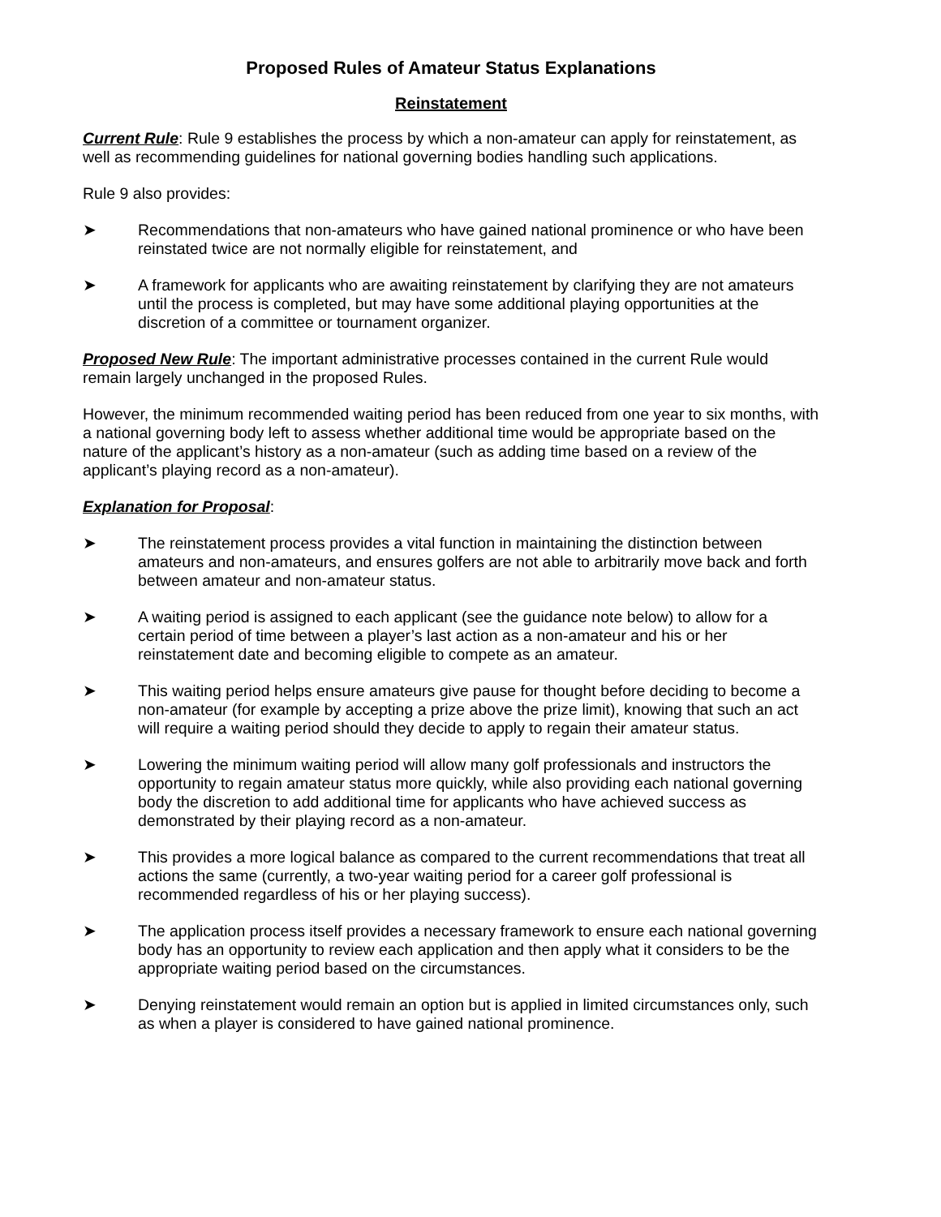Proposed Rules of Amateur Status Explanations
Reinstatement
Current Rule: Rule 9 establishes the process by which a non-amateur can apply for reinstatement, as well as recommending guidelines for national governing bodies handling such applications.
Rule 9 also provides:
➤ Recommendations that non-amateurs who have gained national prominence or who have been reinstated twice are not normally eligible for reinstatement, and
➤ A framework for applicants who are awaiting reinstatement by clarifying they are not amateurs until the process is completed, but may have some additional playing opportunities at the discretion of a committee or tournament organizer.
Proposed New Rule: The important administrative processes contained in the current Rule would remain largely unchanged in the proposed Rules.
However, the minimum recommended waiting period has been reduced from one year to six months, with a national governing body left to assess whether additional time would be appropriate based on the nature of the applicant’s history as a non-amateur (such as adding time based on a review of the applicant’s playing record as a non-amateur).
Explanation for Proposal:
➤ The reinstatement process provides a vital function in maintaining the distinction between amateurs and non-amateurs, and ensures golfers are not able to arbitrarily move back and forth between amateur and non-amateur status.
➤ A waiting period is assigned to each applicant (see the guidance note below) to allow for a certain period of time between a player’s last action as a non-amateur and his or her reinstatement date and becoming eligible to compete as an amateur.
➤ This waiting period helps ensure amateurs give pause for thought before deciding to become a non-amateur (for example by accepting a prize above the prize limit), knowing that such an act will require a waiting period should they decide to apply to regain their amateur status.
➤ Lowering the minimum waiting period will allow many golf professionals and instructors the opportunity to regain amateur status more quickly, while also providing each national governing body the discretion to add additional time for applicants who have achieved success as demonstrated by their playing record as a non-amateur.
➤ This provides a more logical balance as compared to the current recommendations that treat all actions the same (currently, a two-year waiting period for a career golf professional is recommended regardless of his or her playing success).
➤ The application process itself provides a necessary framework to ensure each national governing body has an opportunity to review each application and then apply what it considers to be the appropriate waiting period based on the circumstances.
➤ Denying reinstatement would remain an option but is applied in limited circumstances only, such as when a player is considered to have gained national prominence.